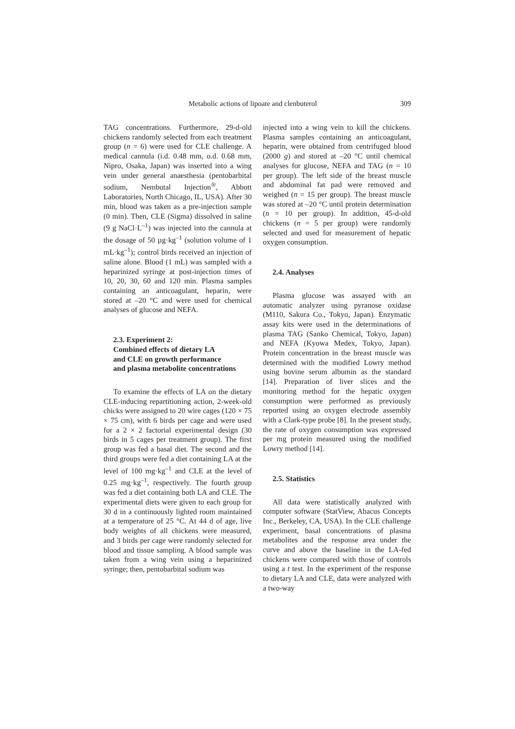Metabolic actions of lipoate and clenbuterol 309
TAG concentrations. Furthermore, 29-d-old chickens randomly selected from each treatment group (n = 6) were used for CLE challenge. A medical cannula (i.d. 0.48 mm, o.d. 0.68 mm, Nipro, Osaka, Japan) was inserted into a wing vein under general anaesthesia (pentobarbital sodium, Nembutal Injection<sup>®</sup>, Abbott Laboratories, North Chicago, IL, USA). After 30 min, blood was taken as a pre-injection sample (0 min). Then, CLE (Sigma) dissolved in saline (9 g NaCl·L<sup>–1</sup>) was injected into the cannula at the dosage of 50 µg·kg<sup>–1</sup> (solution volume of 1 mL·kg<sup>–1</sup>); control birds received an injection of saline alone. Blood (1 mL) was sampled with a heparinized syringe at post-injection times of 10, 20, 30, 60 and 120 min. Plasma samples containing an anticoagulant, heparin, were stored at –20 °C and were used for chemical analyses of glucose and NEFA.
2.3. Experiment 2:
Combined effects of dietary LA
and CLE on growth performance
and plasma metabolite concentrations
To examine the effects of LA on the dietary CLE-inducing repartitioning action, 2-week-old chicks were assigned to 20 wire cages (120 × 75 × 75 cm), with 6 birds per cage and were used for a 2 × 2 factorial experimental design (30 birds in 5 cages per treatment group). The first group was fed a basal diet. The second and the third groups were fed a diet containing LA at the level of 100 mg·kg<sup>–1</sup> and CLE at the level of 0.25 mg·kg<sup>–1</sup>, respectively. The fourth group was fed a diet containing both LA and CLE. The experimental diets were given to each group for 30 d in a continuously lighted room maintained at a temperature of 25 °C. At 44 d of age, live body weights of all chickens were measured, and 3 birds per cage were randomly selected for blood and tissue sampling. A blood sample was taken from a wing vein using a heparinized syringe; then, pentobarbital sodium was
injected into a wing vein to kill the chickens. Plasma samples containing an anticoagulant, heparin, were obtained from centrifuged blood (2000 g) and stored at –20 °C until chemical analyses for glucose, NEFA and TAG (n = 10 per group). The left side of the breast muscle and abdominal fat pad were removed and weighed (n = 15 per group). The breast muscle was stored at –20 °C until protein determination (n = 10 per group). In addition, 45-d-old chickens (n = 5 per group) were randomly selected and used for measurement of hepatic oxygen consumption.
2.4. Analyses
Plasma glucose was assayed with an automatic analyzer using pyranose oxidase (M110, Sakura Co., Tokyo, Japan). Enzymatic assay kits were used in the determinations of plasma TAG (Sanko Chemical, Tokyo, Japan) and NEFA (Kyowa Medex, Tokyo, Japan). Protein concentration in the breast muscle was determined with the modified Lowry method using bovine serum albumin as the standard [14]. Preparation of liver slices and the monitoring method for the hepatic oxygen consumption were performed as previously reported using an oxygen electrode assembly with a Clark-type probe [8]. In the present study, the rate of oxygen consumption was expressed per mg protein measured using the modified Lowry method [14].
2.5. Statistics
All data were statistically analyzed with computer software (StatView, Abacus Concepts Inc., Berkeley, CA, USA). In the CLE challenge experiment, basal concentrations of plasma metabolites and the response area under the curve and above the baseline in the LA-fed chickens were compared with those of controls using a t test. In the experiment of the response to dietary LA and CLE, data were analyzed with a two-way